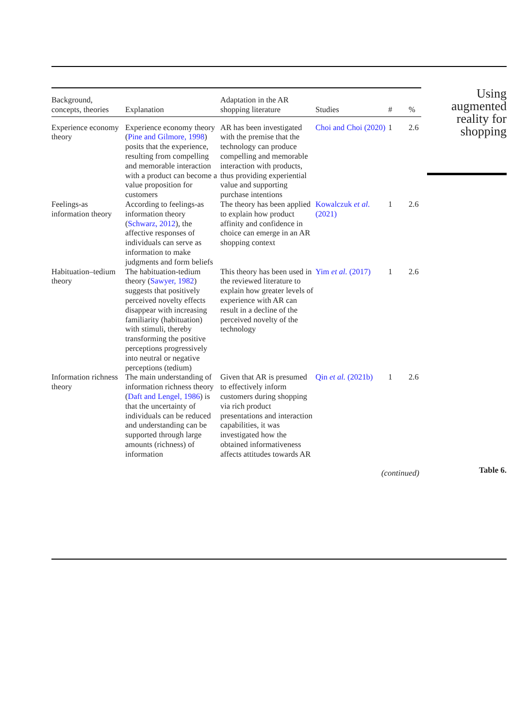| Background, concepts, theories | Explanation | Adaptation in the AR shopping literature | Studies | # | % |
| --- | --- | --- | --- | --- | --- |
| Experience economy theory | Experience economy theory ( Pine and Gilmore, 1998 ) posits that the experience, resulting from compelling and memorable interaction with a product can become a value proposition for customers | AR has been investigated with the premise that the technology can produce compelling and memorable interaction with products, thus providing experiential value and supporting purchase intentions | Choi and Choi (2020) | 1 | 2.6 |
| Feelings-as information theory | According to feelings-as information theory ( Schwarz, 2012 ), the affective responses of individuals can serve as information to make judgments and form beliefs | The theory has been applied to explain how product affinity and confidence in choice can emerge in an AR shopping context | Kowalczuk et al. (2021) | 1 | 2.6 |
| Habituation–tedium theory | The habituation-tedium theory ( Sawyer, 1982 ) suggests that positively perceived novelty effects disappear with increasing familiarity (habituation) with stimuli, thereby transforming the positive perceptions progressively into neutral or negative perceptions (tedium) | This theory has been used in the reviewed literature to explain how greater levels of experience with AR can result in a decline of the perceived novelty of the technology | Yim et al. (2017) | 1 | 2.6 |
| Information richness theory | The main understanding of information richness theory ( Daft and Lengel, 1986 ) is that the uncertainty of individuals can be reduced and understanding can be supported through large amounts (richness) of information | Given that AR is presumed to effectively inform customers during shopping via rich product presentations and interaction capabilities, it was investigated how the obtained informativeness affects attitudes towards AR | Qin et al. (2021b) | 1 | 2.6 |
| (continued) | | | | | |
Using
augmented
reality for
shopping
Table 6.